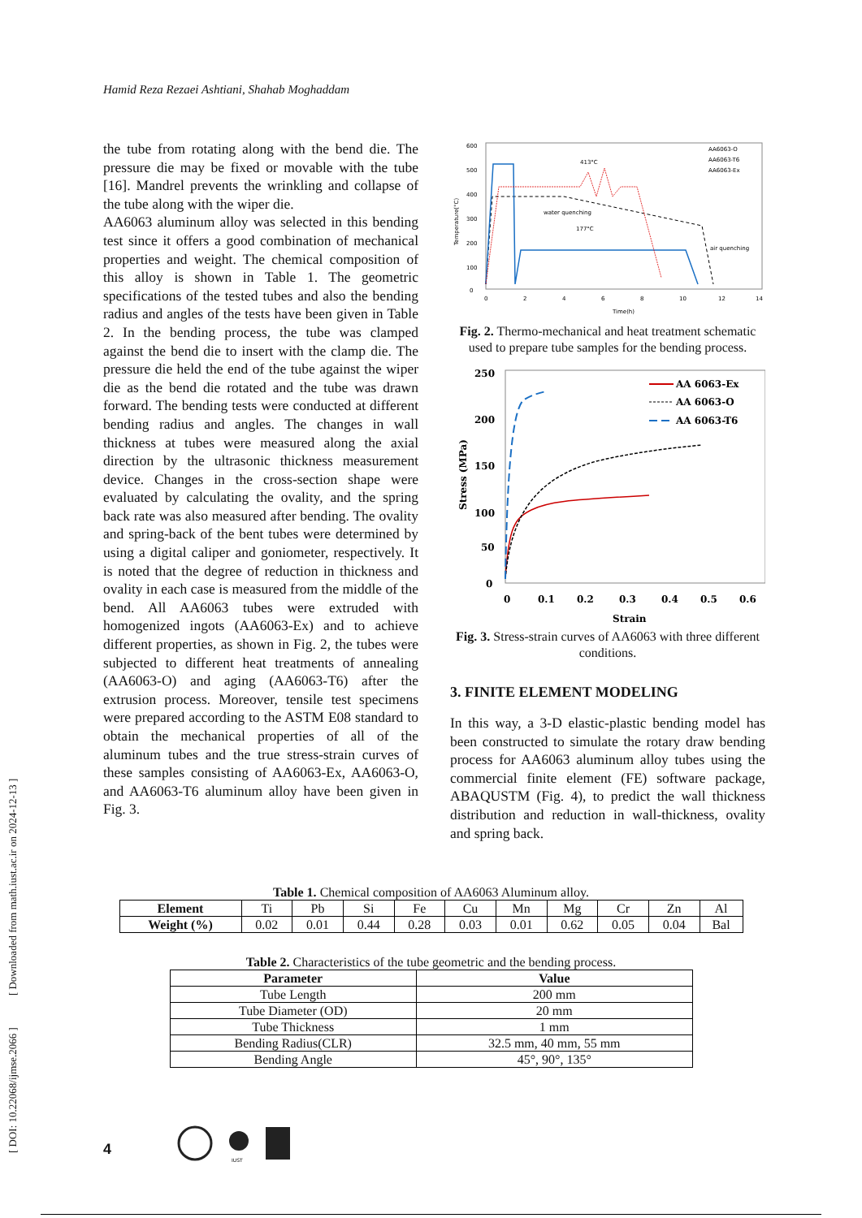Hamid Reza Rezaei Ashtiani, Shahab Moghaddam
[ DOI: 10.22068/ijmse.2066 ] [ Downloaded from math.iust.ac.ir on 2024-12-13 ]
the tube from rotating along with the bend die. The pressure die may be fixed or movable with the tube [16]. Mandrel prevents the wrinkling and collapse of the tube along with the wiper die.
AA6063 aluminum alloy was selected in this bending test since it offers a good combination of mechanical properties and weight. The chemical composition of this alloy is shown in Table 1. The geometric specifications of the tested tubes and also the bending radius and angles of the tests have been given in Table 2. In the bending process, the tube was clamped against the bend die to insert with the clamp die. The pressure die held the end of the tube against the wiper die as the bend die rotated and the tube was drawn forward. The bending tests were conducted at different bending radius and angles. The changes in wall thickness at tubes were measured along the axial direction by the ultrasonic thickness measurement device. Changes in the cross-section shape were evaluated by calculating the ovality, and the spring back rate was also measured after bending. The ovality and spring-back of the bent tubes were determined by using a digital caliper and goniometer, respectively. It is noted that the degree of reduction in thickness and ovality in each case is measured from the middle of the bend. All AA6063 tubes were extruded with homogenized ingots (AA6063-Ex) and to achieve different properties, as shown in Fig. 2, the tubes were subjected to different heat treatments of annealing (AA6063-O) and aging (AA6063-T6) after the extrusion process. Moreover, tensile test specimens were prepared according to the ASTM E08 standard to obtain the mechanical properties of all of the aluminum tubes and the true stress-strain curves of these samples consisting of AA6063-Ex, AA6063-O, and AA6063-T6 aluminum alloy have been given in Fig. 3.
600
500
400
300
200
100
0
0
2
4
6
8
10
12
14
Time(h)
Temperature(°C)
AA6063-O
AA6063-T6
AA6063-Ex
413°C
water quenching
177°C
air quenching
Fig. 2. Thermo-mechanical and heat treatment schematic used to prepare tube samples for the bending process.
250
200
150
100
50
0
0
0.1
0.2
0.3
0.4
0.5
0.6
Strain
Stress (MPa)
AA 6063-Ex
AA 6063-O
AA 6063-T6
Fig. 3. Stress-strain curves of AA6063 with three different conditions.
3. FINITE ELEMENT MODELING
In this way, a 3-D elastic-plastic bending model has been constructed to simulate the rotary draw bending process for AA6063 aluminum alloy tubes using the commercial finite element (FE) software package, ABAQUSTM (Fig. 4), to predict the wall thickness distribution and reduction in wall-thickness, ovality and spring back.
Table 1. Chemical composition of AA6063 Aluminum alloy.
| Element | Ti | Pb | Si | Fe | Cu | Mn | Mg | Cr | Zn | Al |
| Weight (%) | 0.02 | 0.01 | 0.44 | 0.28 | 0.03 | 0.01 | 0.62 | 0.05 | 0.04 | Bal |
Table 2. Characteristics of the tube geometric and the bending process.
| Parameter | Value |
| --- | --- |
| Tube Length | 200 mm |
| Tube Diameter (OD) | 20 mm |
| Tube Thickness | 1 mm |
| Bending Radius(CLR) | 32.5 mm, 40 mm, 55 mm |
| Bending Angle | 45°, 90°, 135° |
4
IUST